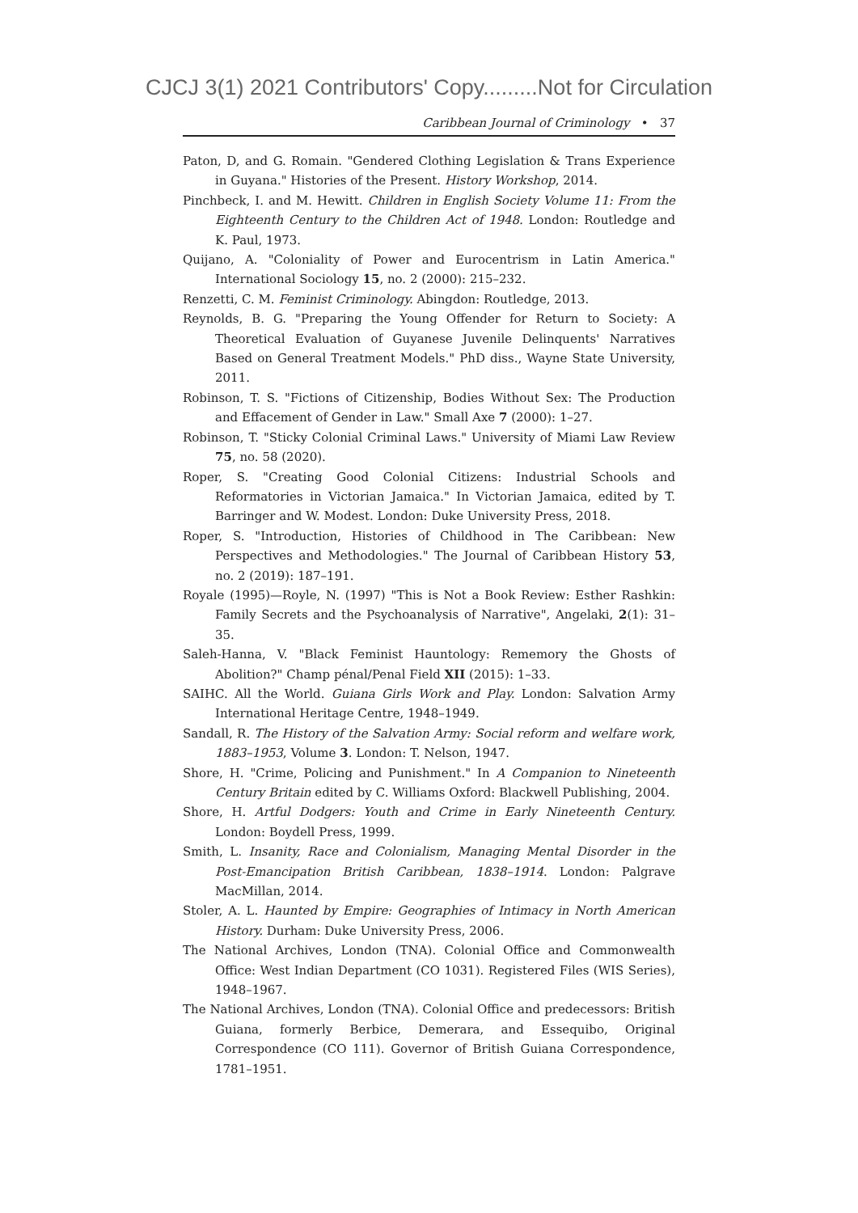CJCJ 3(1) 2021 Contributors' Copy.........Not for Circulation
Caribbean Journal of Criminology • 37
Paton, D, and G. Romain. "Gendered Clothing Legislation & Trans Experience in Guyana." Histories of the Present. History Workshop, 2014.
Pinchbeck, I. and M. Hewitt. Children in English Society Volume 11: From the Eighteenth Century to the Children Act of 1948. London: Routledge and K. Paul, 1973.
Quijano, A. "Coloniality of Power and Eurocentrism in Latin America." International Sociology 15, no. 2 (2000): 215–232.
Renzetti, C. M. Feminist Criminology. Abingdon: Routledge, 2013.
Reynolds, B. G. "Preparing the Young Offender for Return to Society: A Theoretical Evaluation of Guyanese Juvenile Delinquents' Narratives Based on General Treatment Models." PhD diss., Wayne State University, 2011.
Robinson, T. S. "Fictions of Citizenship, Bodies Without Sex: The Production and Effacement of Gender in Law." Small Axe 7 (2000): 1–27.
Robinson, T. "Sticky Colonial Criminal Laws." University of Miami Law Review 75, no. 58 (2020).
Roper, S. "Creating Good Colonial Citizens: Industrial Schools and Reformatories in Victorian Jamaica." In Victorian Jamaica, edited by T. Barringer and W. Modest. London: Duke University Press, 2018.
Roper, S. "Introduction, Histories of Childhood in The Caribbean: New Perspectives and Methodologies." The Journal of Caribbean History 53, no. 2 (2019): 187–191.
Royale (1995)—Royle, N. (1997) "This is Not a Book Review: Esther Rashkin: Family Secrets and the Psychoanalysis of Narrative", Angelaki, 2(1): 31–35.
Saleh-Hanna, V. "Black Feminist Hauntology: Rememory the Ghosts of Abolition?" Champ pénal/Penal Field XII (2015): 1–33.
SAIHC. All the World. Guiana Girls Work and Play. London: Salvation Army International Heritage Centre, 1948–1949.
Sandall, R. The History of the Salvation Army: Social reform and welfare work, 1883–1953, Volume 3. London: T. Nelson, 1947.
Shore, H. "Crime, Policing and Punishment." In A Companion to Nineteenth Century Britain edited by C. Williams Oxford: Blackwell Publishing, 2004.
Shore, H. Artful Dodgers: Youth and Crime in Early Nineteenth Century. London: Boydell Press, 1999.
Smith, L. Insanity, Race and Colonialism, Managing Mental Disorder in the Post-Emancipation British Caribbean, 1838–1914. London: Palgrave MacMillan, 2014.
Stoler, A. L. Haunted by Empire: Geographies of Intimacy in North American History. Durham: Duke University Press, 2006.
The National Archives, London (TNA). Colonial Office and Commonwealth Office: West Indian Department (CO 1031). Registered Files (WIS Series), 1948–1967.
The National Archives, London (TNA). Colonial Office and predecessors: British Guiana, formerly Berbice, Demerara, and Essequibo, Original Correspondence (CO 111). Governor of British Guiana Correspondence, 1781–1951.